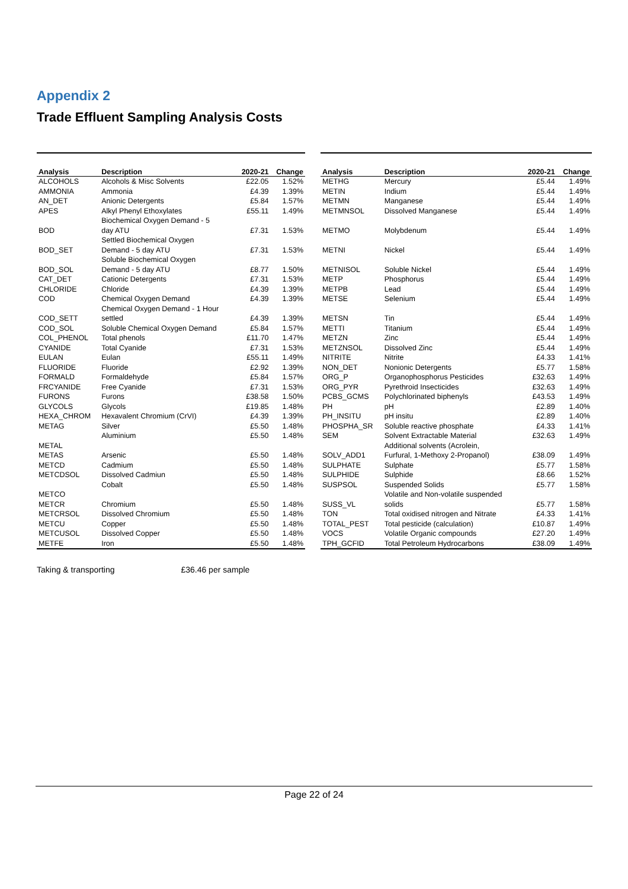Appendix 2
Trade Effluent Sampling Analysis Costs
| Analysis | Description | 2020-21 | Change |
| --- | --- | --- | --- |
| ALCOHOLS | Alcohols & Misc Solvents | £22.05 | 1.52% |
| AMMONIA | Ammonia | £4.39 | 1.39% |
| AN_DET | Anionic Detergents | £5.84 | 1.57% |
| APES | Alkyl Phenyl Ethoxylates | £55.11 | 1.49% |
| BOD | Biochemical Oxygen Demand - 5 day ATU | £7.31 | 1.53% |
| BOD_SET | Settled Biochemical Oxygen Demand - 5 day ATU | £7.31 | 1.53% |
| BOD_SOL | Soluble Biochemical Oxygen Demand - 5 day ATU | £8.77 | 1.50% |
| CAT_DET | Cationic Detergents | £7.31 | 1.53% |
| CHLORIDE | Chloride | £4.39 | 1.39% |
| COD | Chemical Oxygen Demand | £4.39 | 1.39% |
| COD_SETT | Chemical Oxygen Demand - 1 Hour settled | £4.39 | 1.39% |
| COD_SOL | Soluble Chemical Oxygen Demand | £5.84 | 1.57% |
| COL_PHENOL | Total phenols | £11.70 | 1.47% |
| CYANIDE | Total Cyanide | £7.31 | 1.53% |
| EULAN | Eulan | £55.11 | 1.49% |
| FLUORIDE | Fluoride | £2.92 | 1.39% |
| FORMALD | Formaldehyde | £5.84 | 1.57% |
| FRCYANIDE | Free Cyanide | £7.31 | 1.53% |
| FURONS | Furons | £38.58 | 1.50% |
| GLYCOLS | Glycols | £19.85 | 1.48% |
| HEXA_CHROM | Hexavalent Chromium (CrVI) | £4.39 | 1.39% |
| METAG | Silver | £5.50 | 1.48% |
| METAL | Aluminium | £5.50 | 1.48% |
| METAS | Arsenic | £5.50 | 1.48% |
| METCD | Cadmium | £5.50 | 1.48% |
| METCDSOL | Dissolved Cadmiun | £5.50 | 1.48% |
| METCO | Cobalt | £5.50 | 1.48% |
| METCR | Chromium | £5.50 | 1.48% |
| METCRSOL | Dissolved Chromium | £5.50 | 1.48% |
| METCU | Copper | £5.50 | 1.48% |
| METCUSOL | Dissolved Copper | £5.50 | 1.48% |
| METFE | Iron | £5.50 | 1.48% |
| Analysis | Description | 2020-21 | Change |
| --- | --- | --- | --- |
| METHG | Mercury | £5.44 | 1.49% |
| METIN | Indium | £5.44 | 1.49% |
| METMN | Manganese | £5.44 | 1.49% |
| METMNSOL | Dissolved Manganese | £5.44 | 1.49% |
| METMO | Molybdenum | £5.44 | 1.49% |
| METNI | Nickel | £5.44 | 1.49% |
| METNISOL | Soluble Nickel | £5.44 | 1.49% |
| METP | Phosphorus | £5.44 | 1.49% |
| METPB | Lead | £5.44 | 1.49% |
| METSE | Selenium | £5.44 | 1.49% |
| METSN | Tin | £5.44 | 1.49% |
| METTI | Titanium | £5.44 | 1.49% |
| METZN | Zinc | £5.44 | 1.49% |
| METZNSOL | Dissolved Zinc | £5.44 | 1.49% |
| NITRITE | Nitrite | £4.33 | 1.41% |
| NON_DET | Nonionic Detergents | £5.77 | 1.58% |
| ORG_P | Organophosphorus Pesticides | £32.63 | 1.49% |
| ORG_PYR | Pyrethroid Insecticides | £32.63 | 1.49% |
| PCBS_GCMS | Polychlorinated biphenyls | £43.53 | 1.49% |
| PH | pH | £2.89 | 1.40% |
| PH_INSITU | pH insitu | £2.89 | 1.40% |
| PHOSPHA_SR | Soluble reactive phosphate | £4.33 | 1.41% |
| SEM | Solvent Extractable Material | £32.63 | 1.49% |
| SOLV_ADD1 | Additional solvents (Acrolein, Furfural, 1-Methoxy 2-Propanol) | £38.09 | 1.49% |
| SULPHATE | Sulphate | £5.77 | 1.58% |
| SULPHIDE | Sulphide | £8.66 | 1.52% |
| SUSPSOL | Suspended Solids | £5.77 | 1.58% |
| SUSS_VL | Volatile and Non-volatile suspended solids | £5.77 | 1.58% |
| TON | Total oxidised nitrogen and Nitrate | £4.33 | 1.41% |
| TOTAL_PEST | Total pesticide (calculation) | £10.87 | 1.49% |
| VOCS | Volatile Organic compounds | £27.20 | 1.49% |
| TPH_GCFID | Total Petroleum Hydrocarbons | £38.09 | 1.49% |
Taking & transporting £36.46 per sample
Page 22 of 24